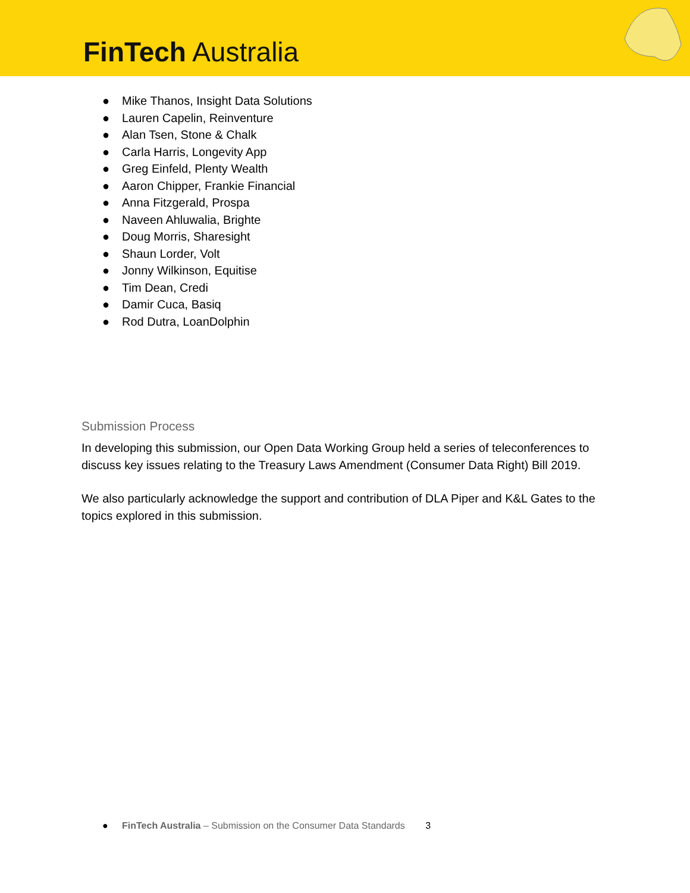FinTech Australia
● Mike Thanos, Insight Data Solutions
● Lauren Capelin, Reinventure
● Alan Tsen, Stone & Chalk
● Carla Harris, Longevity App
● Greg Einfeld, Plenty Wealth
● Aaron Chipper, Frankie Financial
● Anna Fitzgerald, Prospa
● Naveen Ahluwalia, Brighte
● Doug Morris, Sharesight
● Shaun Lorder, Volt
● Jonny Wilkinson, Equitise
● Tim Dean, Credi
● Damir Cuca, Basiq
● Rod Dutra, LoanDolphin
Submission Process
In developing this submission, our Open Data Working Group held a series of teleconferences to discuss key issues relating to the Treasury Laws Amendment (Consumer Data Right) Bill 2019.
We also particularly acknowledge the support and contribution of DLA Piper and K&L Gates to the topics explored in this submission.
● FinTech Australia – Submission on the Consumer Data Standards 3